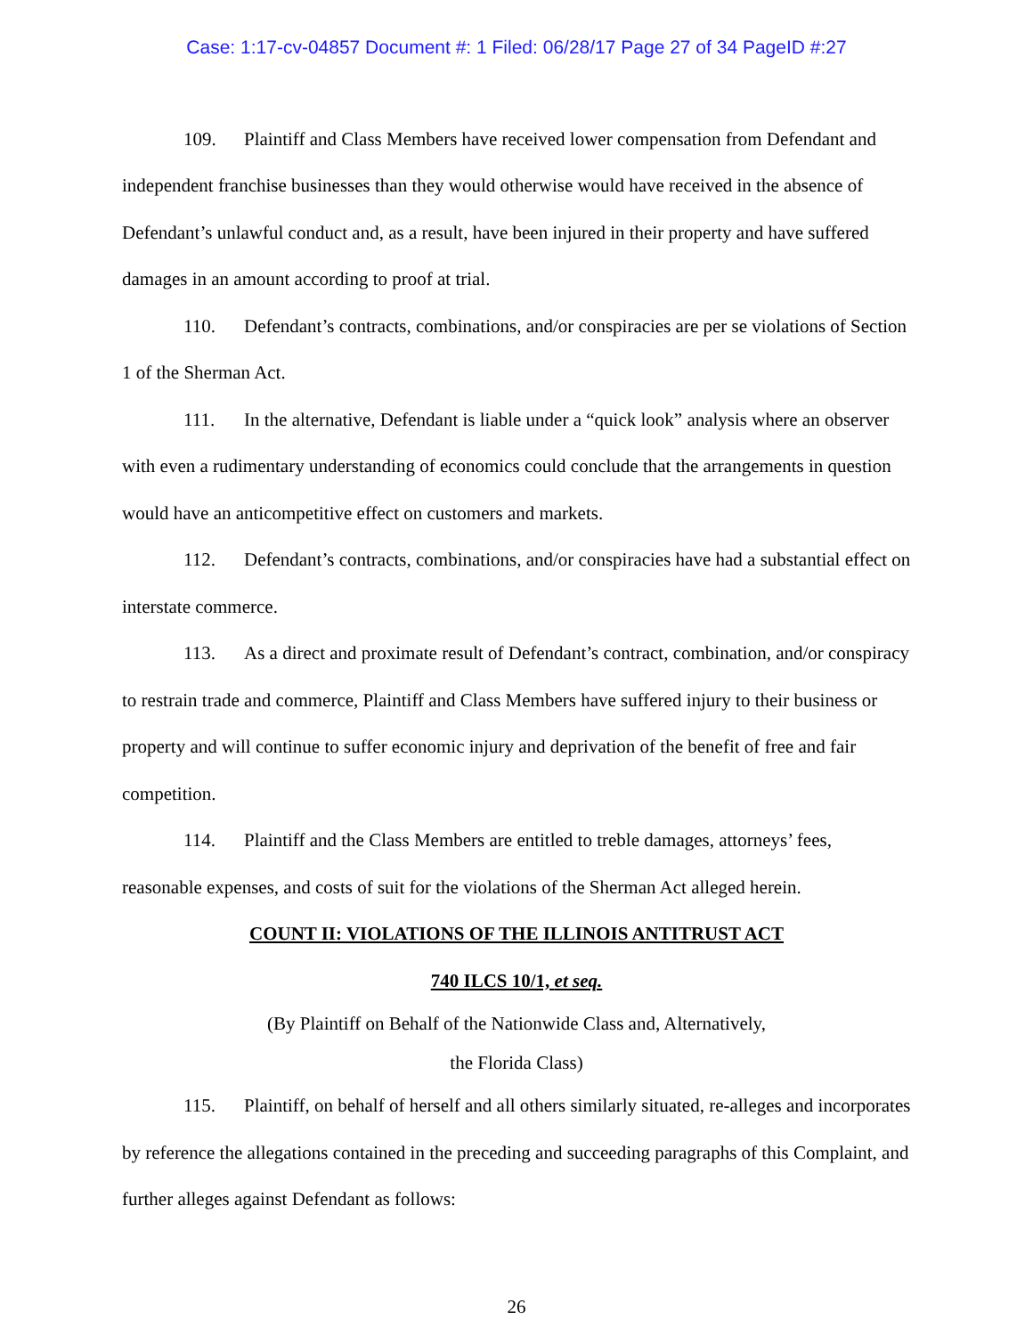Case: 1:17-cv-04857 Document #: 1 Filed: 06/28/17 Page 27 of 34 PageID #:27
109. Plaintiff and Class Members have received lower compensation from Defendant and independent franchise businesses than they would otherwise would have received in the absence of Defendant’s unlawful conduct and, as a result, have been injured in their property and have suffered damages in an amount according to proof at trial.
110. Defendant’s contracts, combinations, and/or conspiracies are per se violations of Section 1 of the Sherman Act.
111. In the alternative, Defendant is liable under a “quick look” analysis where an observer with even a rudimentary understanding of economics could conclude that the arrangements in question would have an anticompetitive effect on customers and markets.
112. Defendant’s contracts, combinations, and/or conspiracies have had a substantial effect on interstate commerce.
113. As a direct and proximate result of Defendant’s contract, combination, and/or conspiracy to restrain trade and commerce, Plaintiff and Class Members have suffered injury to their business or property and will continue to suffer economic injury and deprivation of the benefit of free and fair competition.
114. Plaintiff and the Class Members are entitled to treble damages, attorneys’ fees, reasonable expenses, and costs of suit for the violations of the Sherman Act alleged herein.
COUNT II: VIOLATIONS OF THE ILLINOIS ANTITRUST ACT
740 ILCS 10/1, et seq.
(By Plaintiff on Behalf of the Nationwide Class and, Alternatively,
the Florida Class)
115. Plaintiff, on behalf of herself and all others similarly situated, re-alleges and incorporates by reference the allegations contained in the preceding and succeeding paragraphs of this Complaint, and further alleges against Defendant as follows:
26